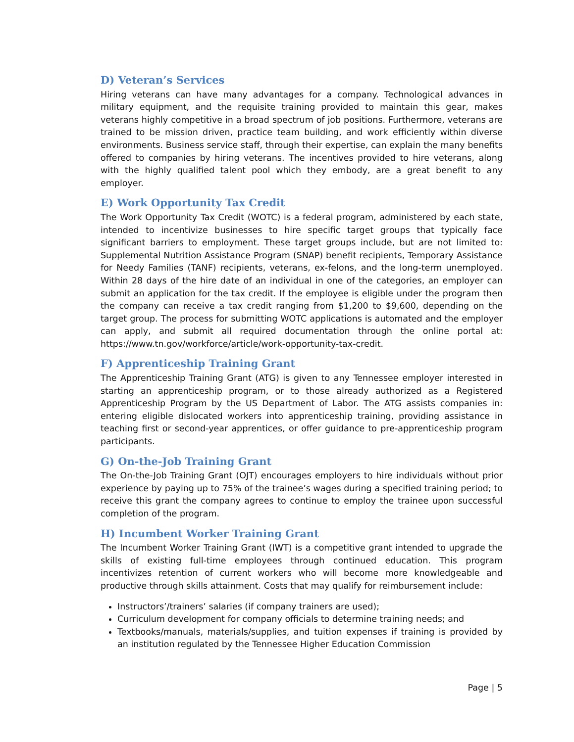D) Veteran’s Services
Hiring veterans can have many advantages for a company. Technological advances in military equipment, and the requisite training provided to maintain this gear, makes veterans highly competitive in a broad spectrum of job positions. Furthermore, veterans are trained to be mission driven, practice team building, and work efficiently within diverse environments. Business service staff, through their expertise, can explain the many benefits offered to companies by hiring veterans. The incentives provided to hire veterans, along with the highly qualified talent pool which they embody, are a great benefit to any employer.
E) Work Opportunity Tax Credit
The Work Opportunity Tax Credit (WOTC) is a federal program, administered by each state, intended to incentivize businesses to hire specific target groups that typically face significant barriers to employment. These target groups include, but are not limited to: Supplemental Nutrition Assistance Program (SNAP) benefit recipients, Temporary Assistance for Needy Families (TANF) recipients, veterans, ex-felons, and the long-term unemployed. Within 28 days of the hire date of an individual in one of the categories, an employer can submit an application for the tax credit. If the employee is eligible under the program then the company can receive a tax credit ranging from $1,200 to $9,600, depending on the target group. The process for submitting WOTC applications is automated and the employer can apply, and submit all required documentation through the online portal at: https://www.tn.gov/workforce/article/work-opportunity-tax-credit.
F) Apprenticeship Training Grant
The Apprenticeship Training Grant (ATG) is given to any Tennessee employer interested in starting an apprenticeship program, or to those already authorized as a Registered Apprenticeship Program by the US Department of Labor. The ATG assists companies in: entering eligible dislocated workers into apprenticeship training, providing assistance in teaching first or second-year apprentices, or offer guidance to pre-apprenticeship program participants.
G) On-the-Job Training Grant
The On-the-Job Training Grant (OJT) encourages employers to hire individuals without prior experience by paying up to 75% of the trainee’s wages during a specified training period; to receive this grant the company agrees to continue to employ the trainee upon successful completion of the program.
H) Incumbent Worker Training Grant
The Incumbent Worker Training Grant (IWT) is a competitive grant intended to upgrade the skills of existing full-time employees through continued education. This program incentivizes retention of current workers who will become more knowledgeable and productive through skills attainment. Costs that may qualify for reimbursement include:
Instructors’/trainers’ salaries (if company trainers are used);
Curriculum development for company officials to determine training needs; and
Textbooks/manuals, materials/supplies, and tuition expenses if training is provided by an institution regulated by the Tennessee Higher Education Commission
Page | 5